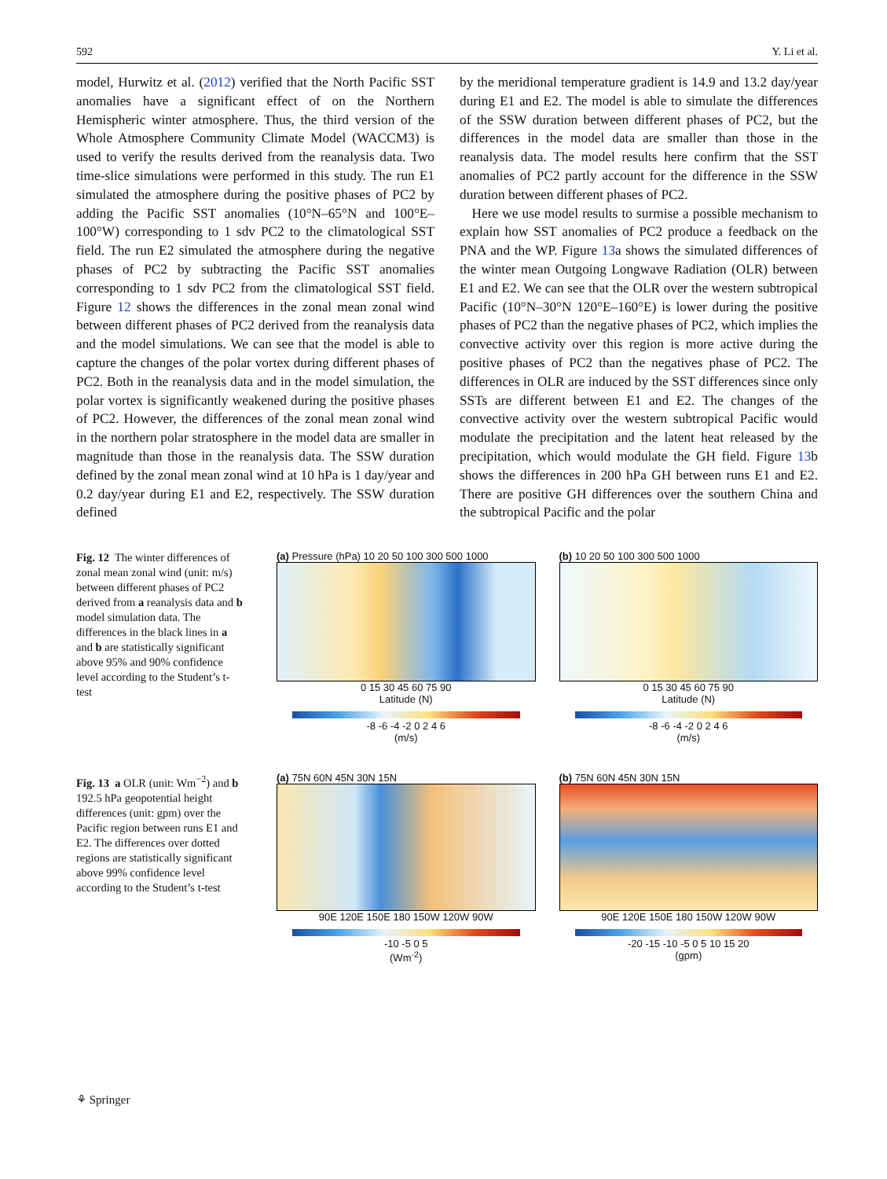592 Y. Li et al.
model, Hurwitz et al. (2012) verified that the North Pacific SST anomalies have a significant effect of on the Northern Hemispheric winter atmosphere. Thus, the third version of the Whole Atmosphere Community Climate Model (WACCM3) is used to verify the results derived from the reanalysis data. Two time-slice simulations were performed in this study. The run E1 simulated the atmosphere during the positive phases of PC2 by adding the Pacific SST anomalies (10°N–65°N and 100°E–100°W) corresponding to 1 sdv PC2 to the climatological SST field. The run E2 simulated the atmosphere during the negative phases of PC2 by subtracting the Pacific SST anomalies corresponding to 1 sdv PC2 from the climatological SST field. Figure 12 shows the differences in the zonal mean zonal wind between different phases of PC2 derived from the reanalysis data and the model simulations. We can see that the model is able to capture the changes of the polar vortex during different phases of PC2. Both in the reanalysis data and in the model simulation, the polar vortex is significantly weakened during the positive phases of PC2. However, the differences of the zonal mean zonal wind in the northern polar stratosphere in the model data are smaller in magnitude than those in the reanalysis data. The SSW duration defined by the zonal mean zonal wind at 10 hPa is 1 day/year and 0.2 day/year during E1 and E2, respectively. The SSW duration defined
by the meridional temperature gradient is 14.9 and 13.2 day/year during E1 and E2. The model is able to simulate the differences of the SSW duration between different phases of PC2, but the differences in the model data are smaller than those in the reanalysis data. The model results here confirm that the SST anomalies of PC2 partly account for the difference in the SSW duration between different phases of PC2.
Here we use model results to surmise a possible mechanism to explain how SST anomalies of PC2 produce a feedback on the PNA and the WP. Figure 13a shows the simulated differences of the winter mean Outgoing Longwave Radiation (OLR) between E1 and E2. We can see that the OLR over the western subtropical Pacific (10°N–30°N 120°E–160°E) is lower during the positive phases of PC2 than the negative phases of PC2, which implies the convective activity over this region is more active during the positive phases of PC2 than the negatives phase of PC2. The differences in OLR are induced by the SST differences since only SSTs are different between E1 and E2. The changes of the convective activity over the western subtropical Pacific would modulate the precipitation and the latent heat released by the precipitation, which would modulate the GH field. Figure 13b shows the differences in 200 hPa GH between runs E1 and E2. There are positive GH differences over the southern China and the subtropical Pacific and the polar
Fig. 12 The winter differences of zonal mean zonal wind (unit: m/s) between different phases of PC2 derived from a reanalysis data and b model simulation data. The differences in the black lines in a and b are statistically significant above 95% and 90% confidence level according to the Student’s t-test
(a) Pressure (hPa) 10 20 50 100 300 500 1000
0 15 30 45 60 75 90
Latitude (N)
-8 -6 -4 -2 0 2 4 6
(m/s)
(b) 10 20 50 100 300 500 1000
0 15 30 45 60 75 90
Latitude (N)
-8 -6 -4 -2 0 2 4 6
(m/s)
Fig. 13 a OLR (unit: Wm<sup>−2</sup>) and b 192.5 hPa geopotential height differences (unit: gpm) over the Pacific region between runs E1 and E2. The differences over dotted regions are statistically significant above 99% confidence level according to the Student’s t-test
(a) 75N 60N 45N 30N 15N
90E 120E 150E 180 150W 120W 90W
-10 -5 0 5
(Wm<sup>-2</sup>)
(b) 75N 60N 45N 30N 15N
90E 120E 150E 180 150W 120W 90W
-20 -15 -10 -5 0 5 10 15 20
(gpm)
⚘ Springer